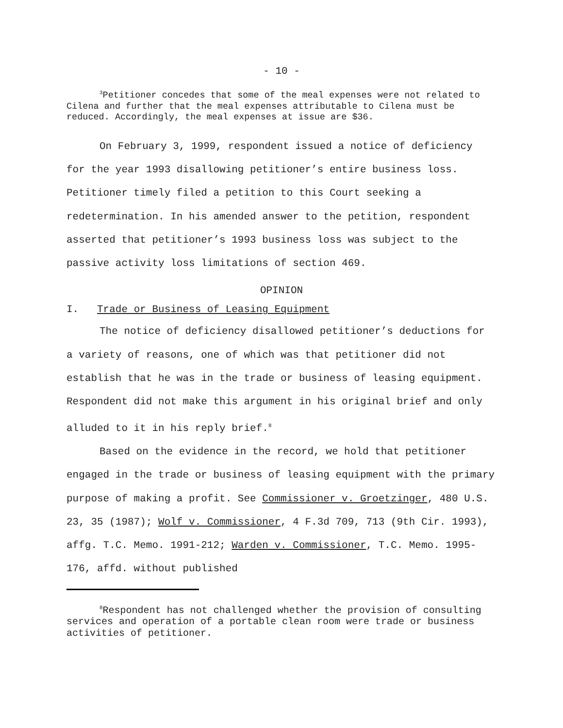- 10 -
<sup>3</sup> Petitioner concedes that some of the meal expenses were not related to Cilena and further that the meal expenses attributable to Cilena must be reduced. Accordingly, the meal expenses at issue are $36.
On February 3, 1999, respondent issued a notice of deficiency for the year 1993 disallowing petitioner’s entire business loss. Petitioner timely filed a petition to this Court seeking a redetermination. In his amended answer to the petition, respondent asserted that petitioner’s 1993 business loss was subject to the passive activity loss limitations of section 469.
OPINION
I. Trade or Business of Leasing Equipment
The notice of deficiency disallowed petitioner’s deductions for a variety of reasons, one of which was that petitioner did not establish that he was in the trade or business of leasing equipment. Respondent did not make this argument in his original brief and only alluded to it in his reply brief.<sup>8</sup>
Based on the evidence in the record, we hold that petitioner engaged in the trade or business of leasing equipment with the primary purpose of making a profit. See Commissioner v. Groetzinger, 480 U.S. 23, 35 (1987); Wolf v. Commissioner, 4 F.3d 709, 713 (9th Cir. 1993), affg. T.C. Memo. 1991-212; Warden v. Commissioner, T.C. Memo. 1995-176, affd. without published
<sup>8</sup> Respondent has not challenged whether the provision of consulting services and operation of a portable clean room were trade or business activities of petitioner.